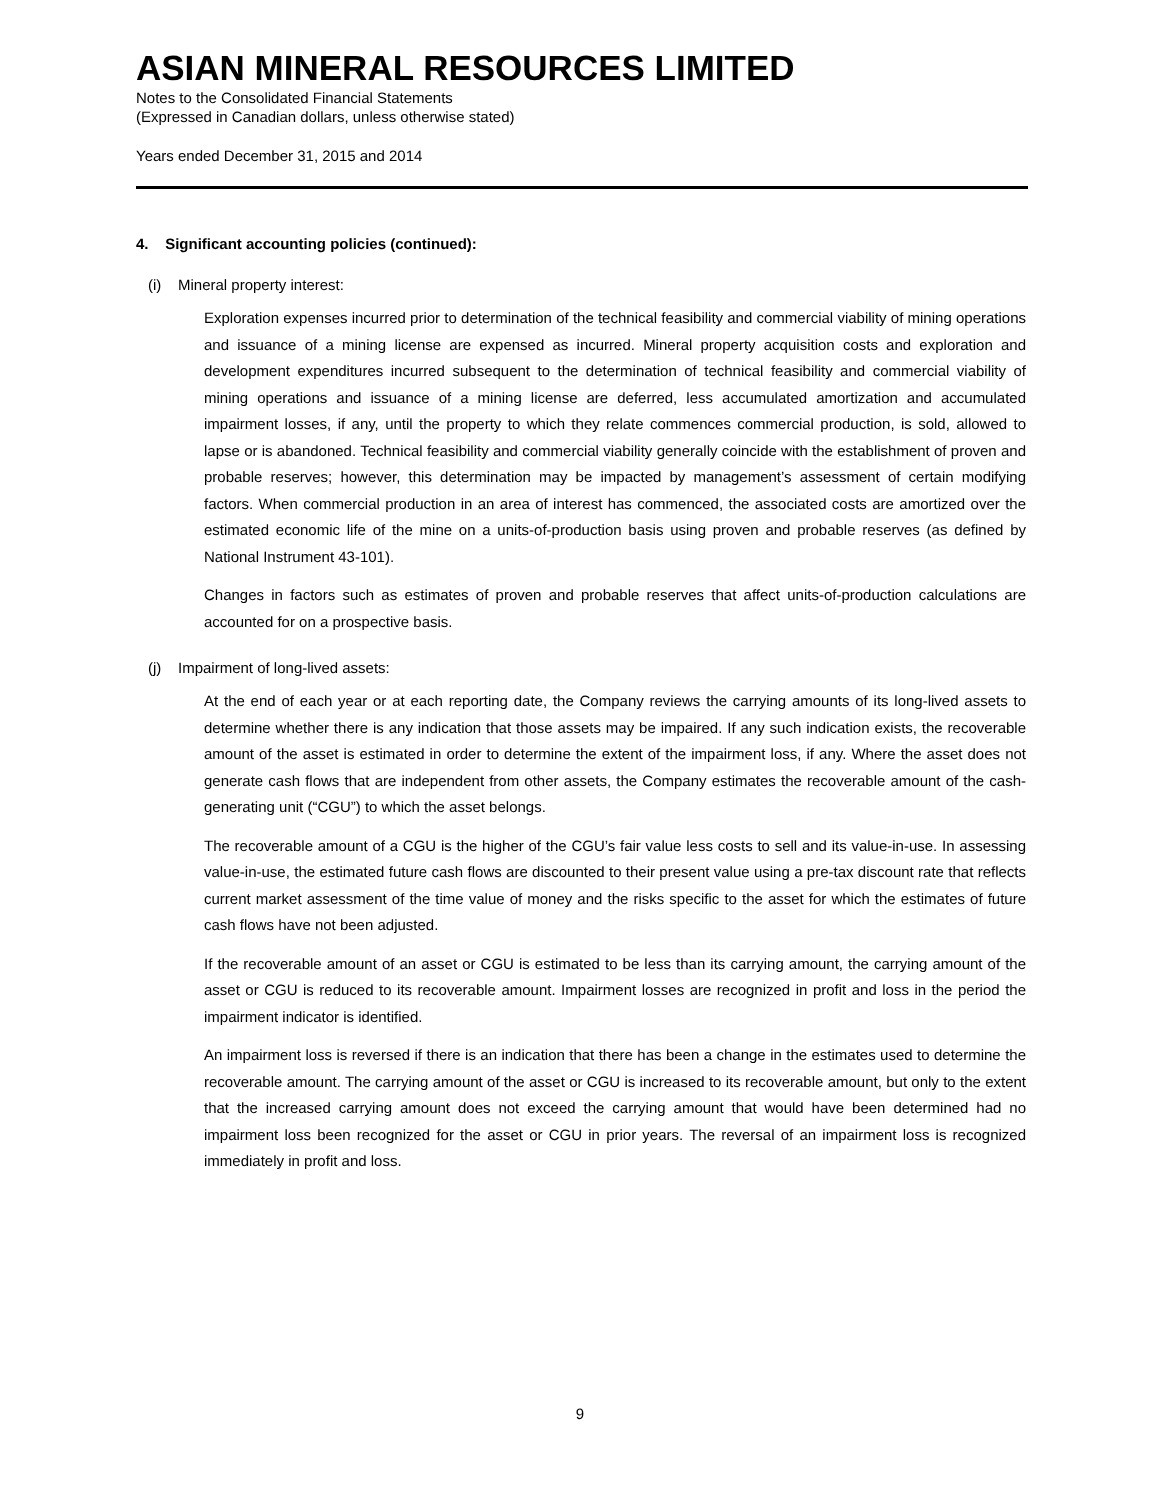ASIAN MINERAL RESOURCES LIMITED
Notes to the Consolidated Financial Statements
(Expressed in Canadian dollars, unless otherwise stated)
Years ended December 31, 2015 and 2014
4. Significant accounting policies (continued):
(i) Mineral property interest:
Exploration expenses incurred prior to determination of the technical feasibility and commercial viability of mining operations and issuance of a mining license are expensed as incurred. Mineral property acquisition costs and exploration and development expenditures incurred subsequent to the determination of technical feasibility and commercial viability of mining operations and issuance of a mining license are deferred, less accumulated amortization and accumulated impairment losses, if any, until the property to which they relate commences commercial production, is sold, allowed to lapse or is abandoned. Technical feasibility and commercial viability generally coincide with the establishment of proven and probable reserves; however, this determination may be impacted by management’s assessment of certain modifying factors. When commercial production in an area of interest has commenced, the associated costs are amortized over the estimated economic life of the mine on a units-of-production basis using proven and probable reserves (as defined by National Instrument 43-101).
Changes in factors such as estimates of proven and probable reserves that affect units-of-production calculations are accounted for on a prospective basis.
(j) Impairment of long-lived assets:
At the end of each year or at each reporting date, the Company reviews the carrying amounts of its long-lived assets to determine whether there is any indication that those assets may be impaired. If any such indication exists, the recoverable amount of the asset is estimated in order to determine the extent of the impairment loss, if any. Where the asset does not generate cash flows that are independent from other assets, the Company estimates the recoverable amount of the cash-generating unit (“CGU”) to which the asset belongs.
The recoverable amount of a CGU is the higher of the CGU’s fair value less costs to sell and its value-in-use. In assessing value-in-use, the estimated future cash flows are discounted to their present value using a pre-tax discount rate that reflects current market assessment of the time value of money and the risks specific to the asset for which the estimates of future cash flows have not been adjusted.
If the recoverable amount of an asset or CGU is estimated to be less than its carrying amount, the carrying amount of the asset or CGU is reduced to its recoverable amount. Impairment losses are recognized in profit and loss in the period the impairment indicator is identified.
An impairment loss is reversed if there is an indication that there has been a change in the estimates used to determine the recoverable amount. The carrying amount of the asset or CGU is increased to its recoverable amount, but only to the extent that the increased carrying amount does not exceed the carrying amount that would have been determined had no impairment loss been recognized for the asset or CGU in prior years. The reversal of an impairment loss is recognized immediately in profit and loss.
9